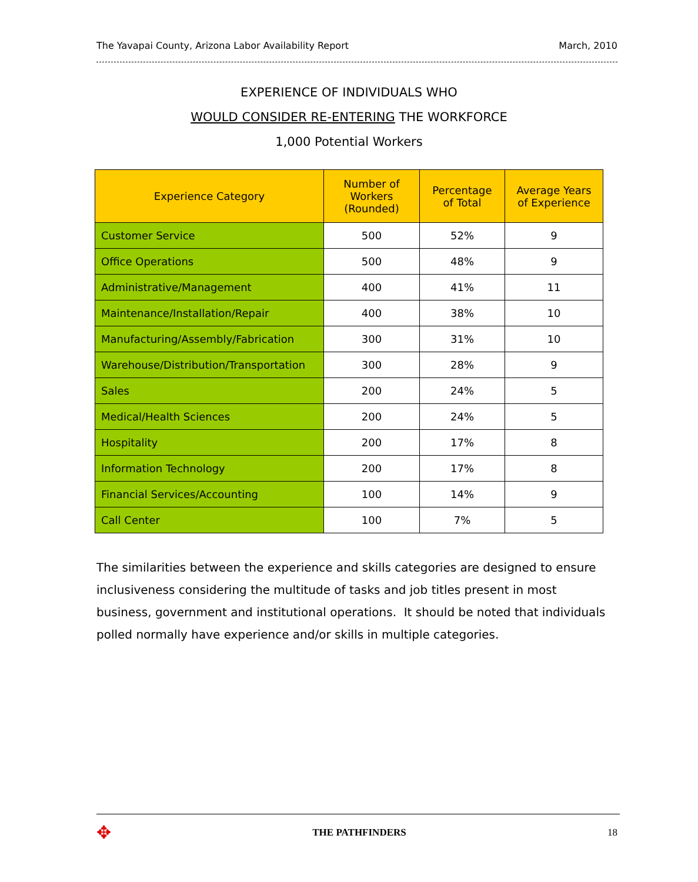The Yavapai County, Arizona Labor Availability Report March, 2010
EXPERIENCE OF INDIVIDUALS WHO
WOULD CONSIDER RE-ENTERING THE WORKFORCE
1,000 Potential Workers
| Experience Category | Number of Workers (Rounded) | Percentage of Total | Average Years of Experience |
| --- | --- | --- | --- |
| Customer Service | 500 | 52% | 9 |
| Office Operations | 500 | 48% | 9 |
| Administrative/Management | 400 | 41% | 11 |
| Maintenance/Installation/Repair | 400 | 38% | 10 |
| Manufacturing/Assembly/Fabrication | 300 | 31% | 10 |
| Warehouse/Distribution/Transportation | 300 | 28% | 9 |
| Sales | 200 | 24% | 5 |
| Medical/Health Sciences | 200 | 24% | 5 |
| Hospitality | 200 | 17% | 8 |
| Information Technology | 200 | 17% | 8 |
| Financial Services/Accounting | 100 | 14% | 9 |
| Call Center | 100 | 7% | 5 |
The similarities between the experience and skills categories are designed to ensure inclusiveness considering the multitude of tasks and job titles present in most business, government and institutional operations. It should be noted that individuals polled normally have experience and/or skills in multiple categories.
✥ THE PATHFINDERS 18